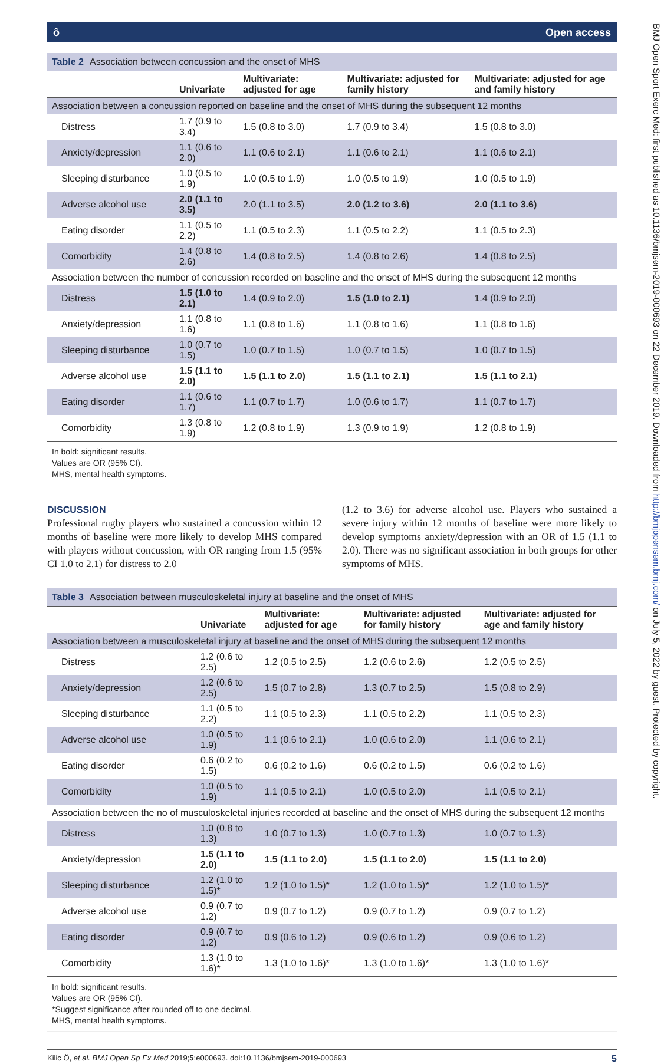ô Open access
Table 2 Association between concussion and the onset of MHS
| | Univariate | Multivariate: adjusted for age | Multivariate: adjusted for family history | Multivariate: adjusted for age and family history |
| --- | --- | --- | --- | --- |
| Association between a concussion reported on baseline and the onset of MHS during the subsequent 12 months | | | | |
| Distress | 1.7 (0.9 to 3.4) | 1.5 (0.8 to 3.0) | 1.7 (0.9 to 3.4) | 1.5 (0.8 to 3.0) |
| Anxiety/depression | 1.1 (0.6 to 2.0) | 1.1 (0.6 to 2.1) | 1.1 (0.6 to 2.1) | 1.1 (0.6 to 2.1) |
| Sleeping disturbance | 1.0 (0.5 to 1.9) | 1.0 (0.5 to 1.9) | 1.0 (0.5 to 1.9) | 1.0 (0.5 to 1.9) |
| Adverse alcohol use | 2.0 (1.1 to 3.5) | 2.0 (1.1 to 3.5) | 2.0 (1.2 to 3.6) | 2.0 (1.1 to 3.6) |
| Eating disorder | 1.1 (0.5 to 2.2) | 1.1 (0.5 to 2.3) | 1.1 (0.5 to 2.2) | 1.1 (0.5 to 2.3) |
| Comorbidity | 1.4 (0.8 to 2.6) | 1.4 (0.8 to 2.5) | 1.4 (0.8 to 2.6) | 1.4 (0.8 to 2.5) |
| Association between the number of concussion recorded on baseline and the onset of MHS during the subsequent 12 months | | | | |
| Distress | 1.5 (1.0 to 2.1) | 1.4 (0.9 to 2.0) | 1.5 (1.0 to 2.1) | 1.4 (0.9 to 2.0) |
| Anxiety/depression | 1.1 (0.8 to 1.6) | 1.1 (0.8 to 1.6) | 1.1 (0.8 to 1.6) | 1.1 (0.8 to 1.6) |
| Sleeping disturbance | 1.0 (0.7 to 1.5) | 1.0 (0.7 to 1.5) | 1.0 (0.7 to 1.5) | 1.0 (0.7 to 1.5) |
| Adverse alcohol use | 1.5 (1.1 to 2.0) | 1.5 (1.1 to 2.0) | 1.5 (1.1 to 2.1) | 1.5 (1.1 to 2.1) |
| Eating disorder | 1.1 (0.6 to 1.7) | 1.1 (0.7 to 1.7) | 1.0 (0.6 to 1.7) | 1.1 (0.7 to 1.7) |
| Comorbidity | 1.3 (0.8 to 1.9) | 1.2 (0.8 to 1.9) | 1.3 (0.9 to 1.9) | 1.2 (0.8 to 1.9) |
In bold: significant results.
Values are OR (95% CI).
MHS, mental health symptoms.
DISCUSSION
Professional rugby players who sustained a concussion within 12 months of baseline were more likely to develop MHS compared with players without concussion, with OR ranging from 1.5 (95% CI 1.0 to 2.1) for distress to 2.0
(1.2 to 3.6) for adverse alcohol use. Players who sustained a severe injury within 12 months of baseline were more likely to develop symptoms anxiety/depression with an OR of 1.5 (1.1 to 2.0). There was no significant association in both groups for other symptoms of MHS.
Table 3 Association between musculoskeletal injury at baseline and the onset of MHS
| | Univariate | Multivariate: adjusted for age | Multivariate: adjusted for family history | Multivariate: adjusted for age and family history |
| --- | --- | --- | --- | --- |
| Association between a musculoskeletal injury at baseline and the onset of MHS during the subsequent 12 months | | | | |
| Distress | 1.2 (0.6 to 2.5) | 1.2 (0.5 to 2.5) | 1.2 (0.6 to 2.6) | 1.2 (0.5 to 2.5) |
| Anxiety/depression | 1.2 (0.6 to 2.5) | 1.5 (0.7 to 2.8) | 1.3 (0.7 to 2.5) | 1.5 (0.8 to 2.9) |
| Sleeping disturbance | 1.1 (0.5 to 2.2) | 1.1 (0.5 to 2.3) | 1.1 (0.5 to 2.2) | 1.1 (0.5 to 2.3) |
| Adverse alcohol use | 1.0 (0.5 to 1.9) | 1.1 (0.6 to 2.1) | 1.0 (0.6 to 2.0) | 1.1 (0.6 to 2.1) |
| Eating disorder | 0.6 (0.2 to 1.5) | 0.6 (0.2 to 1.6) | 0.6 (0.2 to 1.5) | 0.6 (0.2 to 1.6) |
| Comorbidity | 1.0 (0.5 to 1.9) | 1.1 (0.5 to 2.1) | 1.0 (0.5 to 2.0) | 1.1 (0.5 to 2.1) |
| Association between the no of musculoskeletal injuries recorded at baseline and the onset of MHS during the subsequent 12 months | | | | |
| Distress | 1.0 (0.8 to 1.3) | 1.0 (0.7 to 1.3) | 1.0 (0.7 to 1.3) | 1.0 (0.7 to 1.3) |
| Anxiety/depression | 1.5 (1.1 to 2.0) | 1.5 (1.1 to 2.0) | 1.5 (1.1 to 2.0) | 1.5 (1.1 to 2.0) |
| Sleeping disturbance | 1.2 (1.0 to 1.5)* | 1.2 (1.0 to 1.5)* | 1.2 (1.0 to 1.5)* | 1.2 (1.0 to 1.5)* |
| Adverse alcohol use | 0.9 (0.7 to 1.2) | 0.9 (0.7 to 1.2) | 0.9 (0.7 to 1.2) | 0.9 (0.7 to 1.2) |
| Eating disorder | 0.9 (0.7 to 1.2) | 0.9 (0.6 to 1.2) | 0.9 (0.6 to 1.2) | 0.9 (0.6 to 1.2) |
| Comorbidity | 1.3 (1.0 to 1.6)* | 1.3 (1.0 to 1.6)* | 1.3 (1.0 to 1.6)* | 1.3 (1.0 to 1.6)* |
In bold: significant results.
Values are OR (95% CI).
*Suggest significance after rounded off to one decimal.
MHS, mental health symptoms.
Kilic Ö, et al. BMJ Open Sp Ex Med 2019;5:e000693. doi:10.1136/bmjsem-2019-000693 5
BMJ Open Sport Exerc Med: first published as 10.1136/bmjsem-2019-000693 on 22 December 2019. Downloaded from http://bmjopensem.bmj.com/ on July 5, 2022 by guest. Protected by copyright.